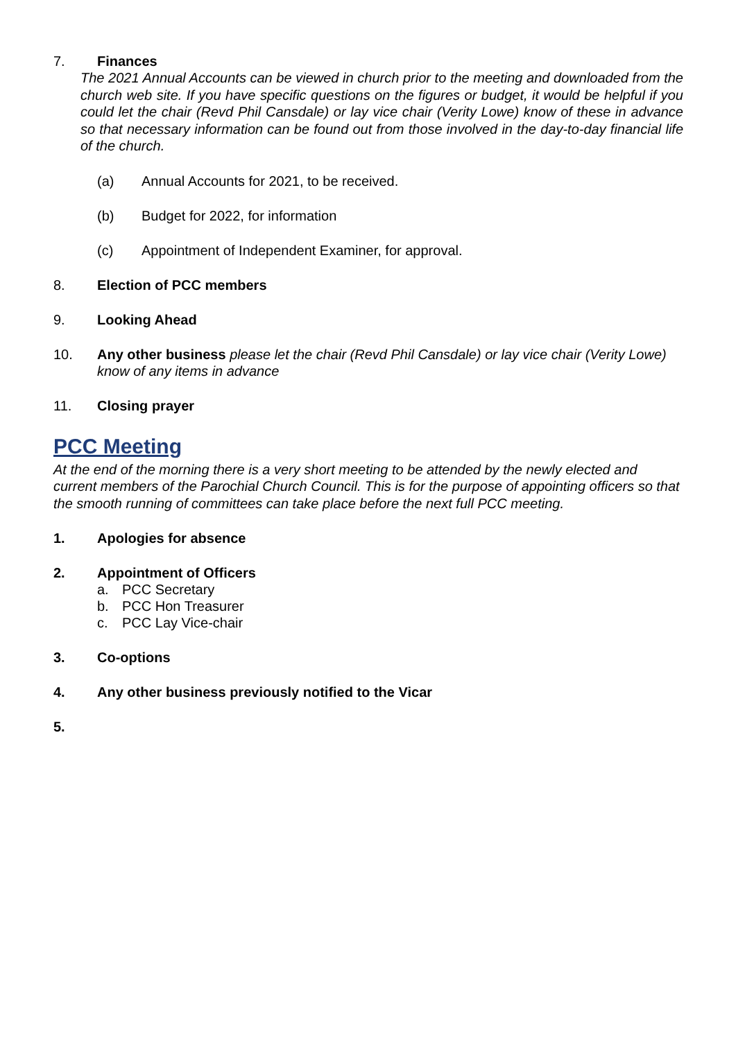7. Finances
The 2021 Annual Accounts can be viewed in church prior to the meeting and downloaded from the church web site. If you have specific questions on the figures or budget, it would be helpful if you could let the chair (Revd Phil Cansdale) or lay vice chair (Verity Lowe) know of these in advance so that necessary information can be found out from those involved in the day-to-day financial life of the church.
(a) Annual Accounts for 2021, to be received.
(b) Budget for 2022, for information
(c) Appointment of Independent Examiner, for approval.
8. Election of PCC members
9. Looking Ahead
10. Any other business please let the chair (Revd Phil Cansdale) or lay vice chair (Verity Lowe) know of any items in advance
11. Closing prayer
PCC Meeting
At the end of the morning there is a very short meeting to be attended by the newly elected and current members of the Parochial Church Council. This is for the purpose of appointing officers so that the smooth running of committees can take place before the next full PCC meeting.
1. Apologies for absence
2. Appointment of Officers
a. PCC Secretary
b. PCC Hon Treasurer
c. PCC Lay Vice-chair
3. Co-options
4. Any other business previously notified to the Vicar
5.